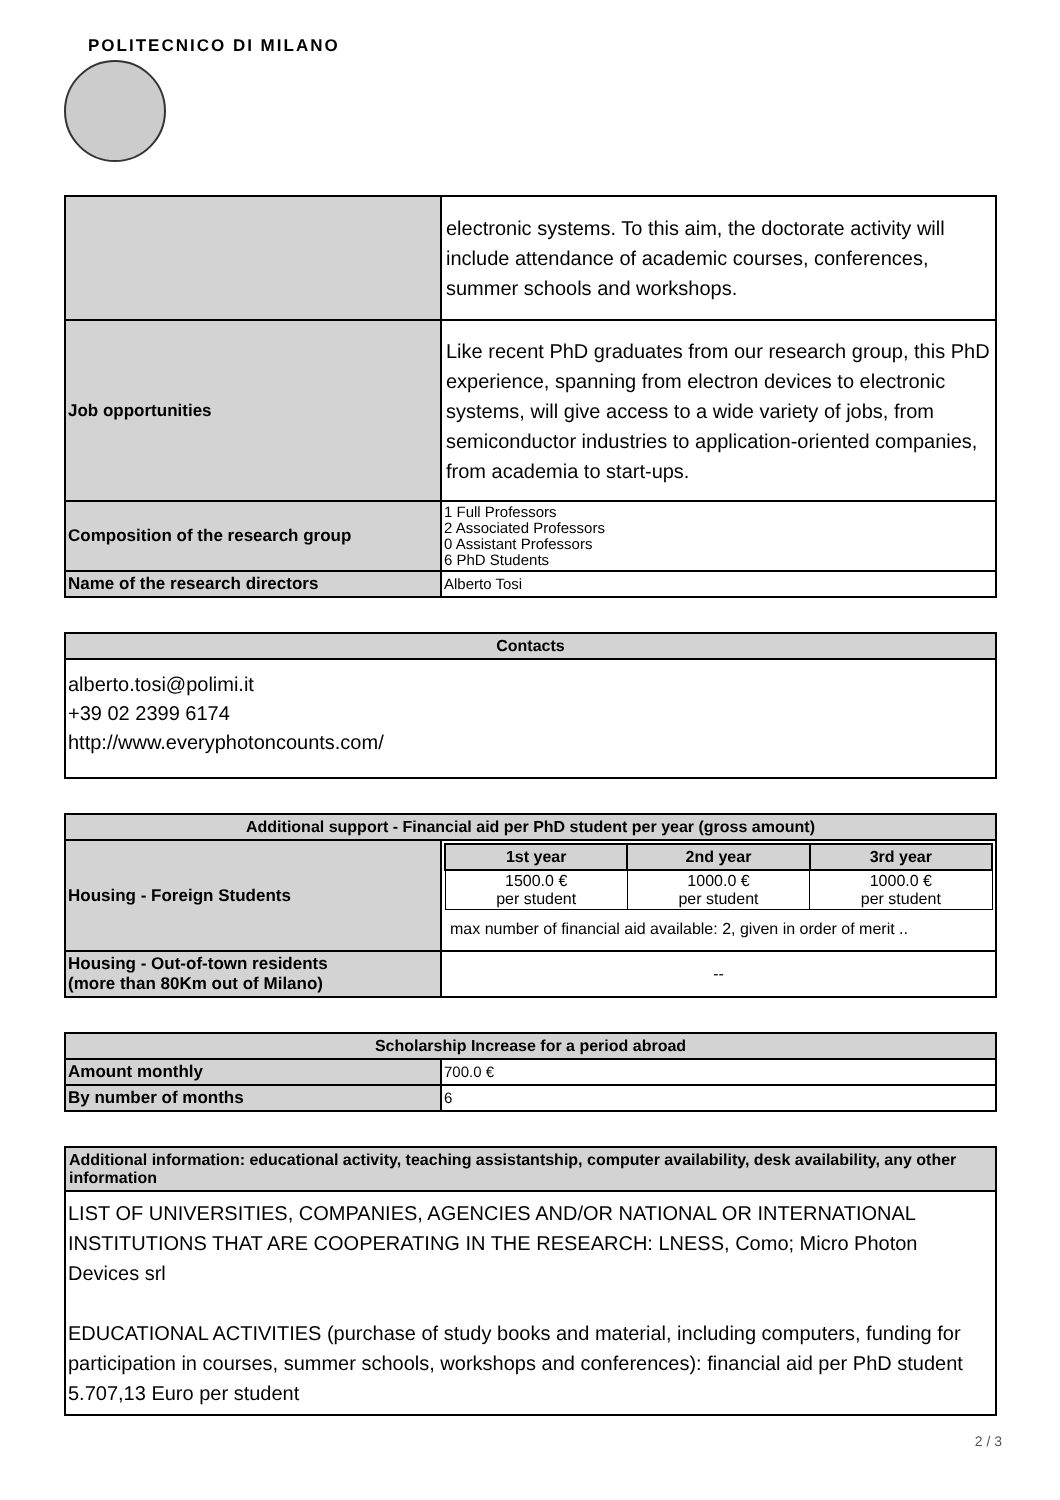POLITECNICO DI MILANO
| | electronic systems. To this aim, the doctorate activity will include attendance of academic courses, conferences, summer schools and workshops. |
| Job opportunities | Like recent PhD graduates from our research group, this PhD experience, spanning from electron devices to electronic systems, will give access to a wide variety of jobs, from semiconductor industries to application-oriented companies, from academia to start-ups. |
| Composition of the research group | 1 Full Professors 2 Associated Professors 0 Assistant Professors 6 PhD Students |
| Name of the research directors | Alberto Tosi |
| Contacts |
| --- |
| alberto.tosi@polimi.it +39 02 2399 6174 http://www.everyphotoncounts.com/ |
| Additional support - Financial aid per PhD student per year (gross amount) | |
| --- | --- |
| Housing - Foreign Students | / 1st year / 2nd year / 3rd year / / --- / --- / --- / / 1500.0 € per student / 1000.0 € per student / 1000.0 € per student / max number of financial aid available: 2, given in order of merit .. |
| Housing - Out-of-town residents (more than 80Km out of Milano) | -- |
| Scholarship Increase for a period abroad | |
| --- | --- |
| Amount monthly | 700.0 € |
| By number of months | 6 |
| Additional information: educational activity, teaching assistantship, computer availability, desk availability, any other information |
| --- |
| LIST OF UNIVERSITIES, COMPANIES, AGENCIES AND/OR NATIONAL OR INTERNATIONAL INSTITUTIONS THAT ARE COOPERATING IN THE RESEARCH: LNESS, Como; Micro Photon Devices srl EDUCATIONAL ACTIVITIES (purchase of study books and material, including computers, funding for participation in courses, summer schools, workshops and conferences): financial aid per PhD student 5.707,13 Euro per student |
2 / 3